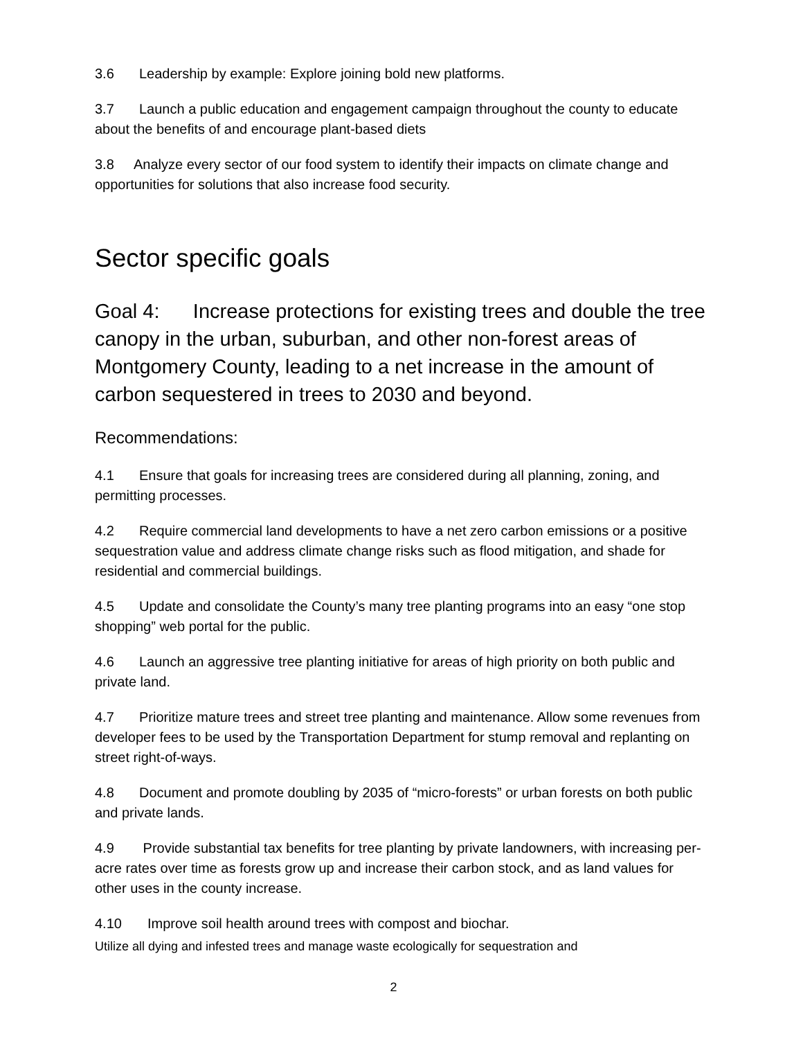3.6 Leadership by example: Explore joining bold new platforms.
3.7 Launch a public education and engagement campaign throughout the county to educate about the benefits of and encourage plant-based diets
3.8 Analyze every sector of our food system to identify their impacts on climate change and opportunities for solutions that also increase food security.
Sector specific goals
Goal 4: Increase protections for existing trees and double the tree canopy in the urban, suburban, and other non-forest areas of Montgomery County, leading to a net increase in the amount of carbon sequestered in trees to 2030 and beyond.
Recommendations:
4.1 Ensure that goals for increasing trees are considered during all planning, zoning, and permitting processes.
4.2 Require commercial land developments to have a net zero carbon emissions or a positive sequestration value and address climate change risks such as flood mitigation, and shade for residential and commercial buildings.
4.5 Update and consolidate the County’s many tree planting programs into an easy “one stop shopping” web portal for the public.
4.6 Launch an aggressive tree planting initiative for areas of high priority on both public and private land.
4.7 Prioritize mature trees and street tree planting and maintenance. Allow some revenues from developer fees to be used by the Transportation Department for stump removal and replanting on street right-of-ways.
4.8 Document and promote doubling by 2035 of “micro-forests” or urban forests on both public and private lands.
4.9 Provide substantial tax benefits for tree planting by private landowners, with increasing per-acre rates over time as forests grow up and increase their carbon stock, and as land values for other uses in the county increase.
4.10 Improve soil health around trees with compost and biochar.
Utilize all dying and infested trees and manage waste ecologically for sequestration and
2